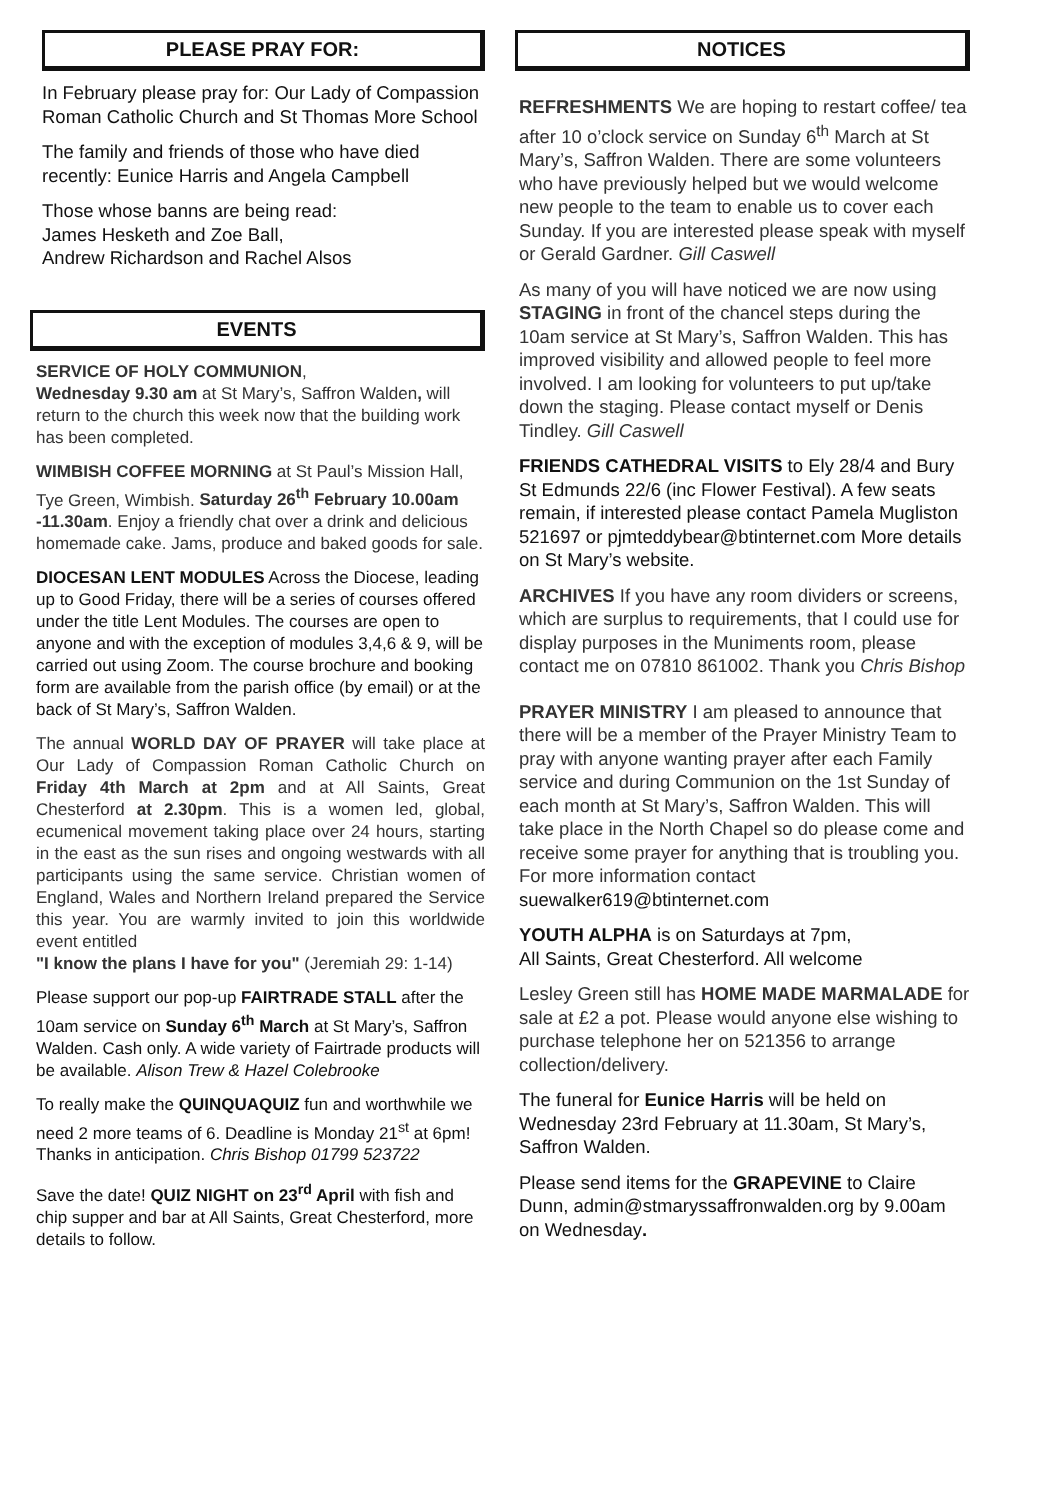PLEASE PRAY FOR:
In February please pray for: Our Lady of Compassion Roman Catholic Church and St Thomas More School
The family and friends of those who have died recently: Eunice Harris and Angela Campbell
Those whose banns are being read:
James Hesketh and Zoe Ball,
Andrew Richardson and Rachel Alsos
EVENTS
SERVICE OF HOLY COMMUNION,
Wednesday 9.30 am at St Mary’s, Saffron Walden, will return to the church this week now that the building work has been completed.
WIMBISH COFFEE MORNING at St Paul’s Mission Hall, Tye Green, Wimbish. Saturday 26<sup>th</sup> February 10.00am -11.30am. Enjoy a friendly chat over a drink and delicious homemade cake. Jams, produce and baked goods for sale.
DIOCESAN LENT MODULES Across the Diocese, leading up to Good Friday, there will be a series of courses offered under the title Lent Modules. The courses are open to anyone and with the exception of modules 3,4,6 & 9, will be carried out using Zoom. The course brochure and booking form are available from the parish office (by email) or at the back of St Mary’s, Saffron Walden.
The annual WORLD DAY OF PRAYER will take place at Our Lady of Compassion Roman Catholic Church on Friday 4th March at 2pm and at All Saints, Great Chesterford at 2.30pm. This is a women led, global, ecumenical movement taking place over 24 hours, starting in the east as the sun rises and ongoing westwards with all participants using the same service. Christian women of England, Wales and Northern Ireland prepared the Service this year. You are warmly invited to join this worldwide event entitled
"I know the plans I have for you" (Jeremiah 29: 1-14)
Please support our pop-up FAIRTRADE STALL after the 10am service on Sunday 6<sup>th</sup> March at St Mary’s, Saffron Walden. Cash only. A wide variety of Fairtrade products will be available. Alison Trew & Hazel Colebrooke
To really make the QUINQUAQUIZ fun and worthwhile we need 2 more teams of 6. Deadline is Monday 21<sup>st</sup> at 6pm! Thanks in anticipation. Chris Bishop 01799 523722
Save the date! QUIZ NIGHT on 23<sup>rd</sup> April with fish and chip supper and bar at All Saints, Great Chesterford, more details to follow.
NOTICES
REFRESHMENTS We are hoping to restart coffee/ tea after 10 o’clock service on Sunday 6<sup>th</sup> March at St Mary’s, Saffron Walden. There are some volunteers who have previously helped but we would welcome new people to the team to enable us to cover each Sunday. If you are interested please speak with myself or Gerald Gardner. Gill Caswell
As many of you will have noticed we are now using STAGING in front of the chancel steps during the 10am service at St Mary’s, Saffron Walden. This has improved visibility and allowed people to feel more involved. I am looking for volunteers to put up/take down the staging. Please contact myself or Denis Tindley. Gill Caswell
FRIENDS CATHEDRAL VISITS to Ely 28/4 and Bury St Edmunds 22/6 (inc Flower Festival). A few seats remain, if interested please contact Pamela Mugliston 521697 or pjmteddybear@btinternet.com More details on St Mary’s website.
ARCHIVES If you have any room dividers or screens, which are surplus to requirements, that I could use for display purposes in the Muniments room, please contact me on 07810 861002. Thank you Chris Bishop
PRAYER MINISTRY I am pleased to announce that there will be a member of the Prayer Ministry Team to pray with anyone wanting prayer after each Family service and during Communion on the 1st Sunday of each month at St Mary’s, Saffron Walden. This will take place in the North Chapel so do please come and receive some prayer for anything that is troubling you. For more information contact suewalker619@btinternet.com
YOUTH ALPHA is on Saturdays at 7pm,
All Saints, Great Chesterford. All welcome
Lesley Green still has HOME MADE MARMALADE for sale at £2 a pot. Please would anyone else wishing to purchase telephone her on 521356 to arrange collection/delivery.
The funeral for Eunice Harris will be held on Wednesday 23rd February at 11.30am, St Mary’s, Saffron Walden.
Please send items for the GRAPEVINE to Claire Dunn, admin@stmaryssaffronwalden.org by 9.00am on Wednesday.